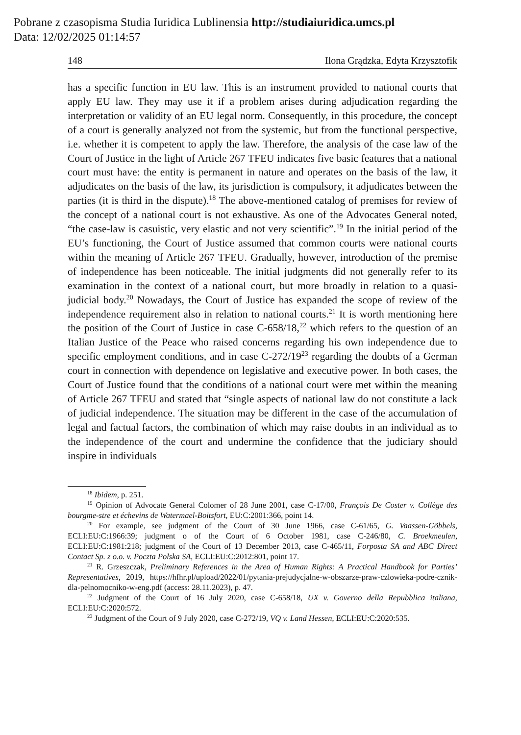Pobrane z czasopisma Studia Iuridica Lublinensia http://studiaiuridica.umcs.pl
Data: 12/02/2025 01:14:57
148 Ilona Grądzka, Edyta Krzysztofik
has a specific function in EU law. This is an instrument provided to national courts that apply EU law. They may use it if a problem arises during adjudication regarding the interpretation or validity of an EU legal norm. Consequently, in this procedure, the concept of a court is generally analyzed not from the systemic, but from the functional perspective, i.e. whether it is competent to apply the law. Therefore, the analysis of the case law of the Court of Justice in the light of Article 267 TFEU indicates five basic features that a national court must have: the entity is permanent in nature and operates on the basis of the law, it adjudicates on the basis of the law, its jurisdiction is compulsory, it adjudicates between the parties (it is third in the dispute).<sup>18</sup> The above-mentioned catalog of premises for review of the concept of a national court is not exhaustive. As one of the Advocates General noted, “the case-law is casuistic, very elastic and not very scientific”.<sup>19</sup> In the initial period of the EU’s functioning, the Court of Justice assumed that common courts were national courts within the meaning of Article 267 TFEU. Gradually, however, introduction of the premise of independence has been noticeable. The initial judgments did not generally refer to its examination in the context of a national court, but more broadly in relation to a quasi-judicial body.<sup>20</sup> Nowadays, the Court of Justice has expanded the scope of review of the independence requirement also in relation to national courts.<sup>21</sup> It is worth mentioning here the position of the Court of Justice in case C-658/18,<sup>22</sup> which refers to the question of an Italian Justice of the Peace who raised concerns regarding his own independence due to specific employment conditions, and in case C-272/19<sup>23</sup> regarding the doubts of a German court in connection with dependence on legislative and executive power. In both cases, the Court of Justice found that the conditions of a national court were met within the meaning of Article 267 TFEU and stated that “single aspects of national law do not constitute a lack of judicial independence. The situation may be different in the case of the accumulation of legal and factual factors, the combination of which may raise doubts in an individual as to the independence of the court and undermine the confidence that the judiciary should inspire in individuals
<sup>18</sup> Ibidem, p. 251.
<sup>19</sup> Opinion of Advocate General Colomer of 28 June 2001, case C-17/00, François De Coster v. Collège des bourgme-stre et échevins de Watermael-Boitsfort, EU:C:2001:366, point 14.
<sup>20</sup> For example, see judgment of the Court of 30 June 1966, case C-61/65, G. Vaassen-Göbbels, ECLI:EU:C:1966:39; judgment o of the Court of 6 October 1981, case C-246/80, C. Broekmeulen, ECLI:EU:C:1981:218; judgment of the Court of 13 December 2013, case C-465/11, Forposta SA and ABC Direct Contact Sp. z o.o. v. Poczta Polska SA, ECLI:EU:C:2012:801, point 17.
<sup>21</sup> R. Grzeszczak, Preliminary References in the Area of Human Rights: A Practical Handbook for Parties’ Representatives, 2019, https://hfhr.pl/upload/2022/01/pytania-prejudycjalne-w-obszarze-praw-czlowieka-podre-cznik-dla-pelnomocniko-w-eng.pdf (access: 28.11.2023), p. 47.
<sup>22</sup> Judgment of the Court of 16 July 2020, case C-658/18, UX v. Governo della Repubblica italiana, ECLI:EU:C:2020:572.
<sup>23</sup> Judgment of the Court of 9 July 2020, case C-272/19, VQ v. Land Hessen, ECLI:EU:C:2020:535.